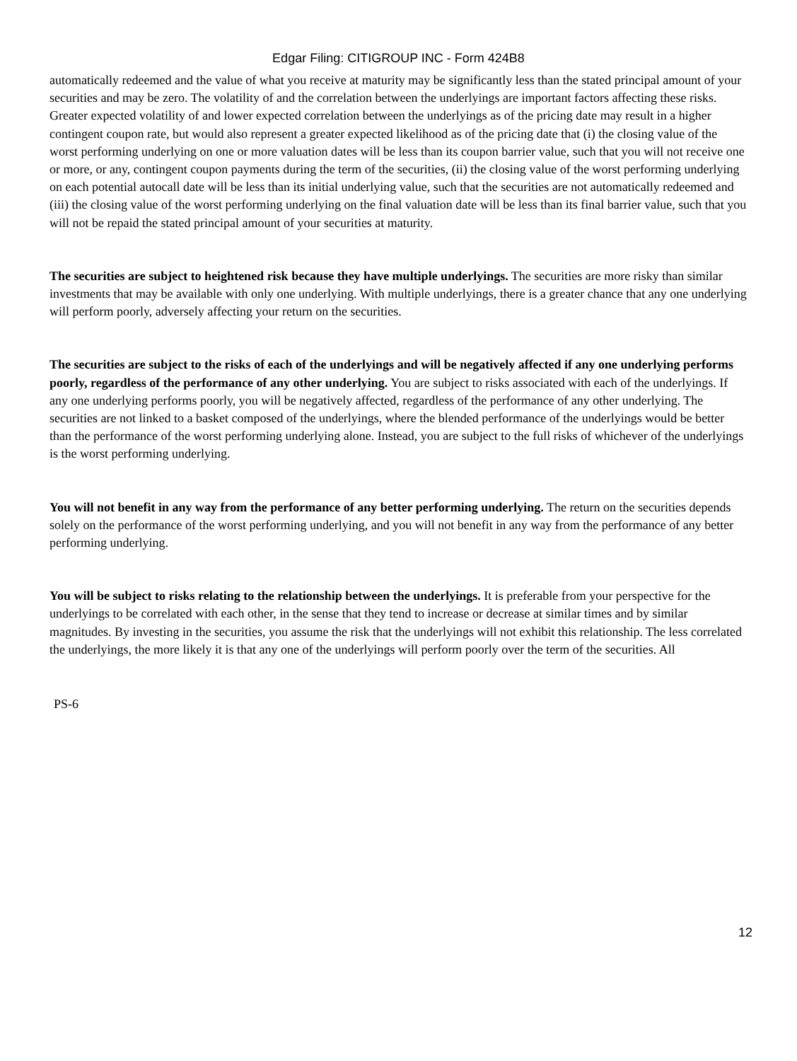Edgar Filing: CITIGROUP INC - Form 424B8
automatically redeemed and the value of what you receive at maturity may be significantly less than the stated principal amount of your securities and may be zero. The volatility of and the correlation between the underlyings are important factors affecting these risks. Greater expected volatility of and lower expected correlation between the underlyings as of the pricing date may result in a higher contingent coupon rate, but would also represent a greater expected likelihood as of the pricing date that (i) the closing value of the worst performing underlying on one or more valuation dates will be less than its coupon barrier value, such that you will not receive one or more, or any, contingent coupon payments during the term of the securities, (ii) the closing value of the worst performing underlying on each potential autocall date will be less than its initial underlying value, such that the securities are not automatically redeemed and (iii) the closing value of the worst performing underlying on the final valuation date will be less than its final barrier value, such that you will not be repaid the stated principal amount of your securities at maturity.
The securities are subject to heightened risk because they have multiple underlyings. The securities are more risky than similar investments that may be available with only one underlying. With multiple underlyings, there is a greater chance that any one underlying will perform poorly, adversely affecting your return on the securities.
The securities are subject to the risks of each of the underlyings and will be negatively affected if any one underlying performs poorly, regardless of the performance of any other underlying. You are subject to risks associated with each of the underlyings. If any one underlying performs poorly, you will be negatively affected, regardless of the performance of any other underlying. The securities are not linked to a basket composed of the underlyings, where the blended performance of the underlyings would be better than the performance of the worst performing underlying alone. Instead, you are subject to the full risks of whichever of the underlyings is the worst performing underlying.
You will not benefit in any way from the performance of any better performing underlying. The return on the securities depends solely on the performance of the worst performing underlying, and you will not benefit in any way from the performance of any better performing underlying.
You will be subject to risks relating to the relationship between the underlyings. It is preferable from your perspective for the underlyings to be correlated with each other, in the sense that they tend to increase or decrease at similar times and by similar magnitudes. By investing in the securities, you assume the risk that the underlyings will not exhibit this relationship. The less correlated the underlyings, the more likely it is that any one of the underlyings will perform poorly over the term of the securities. All
PS-6
12